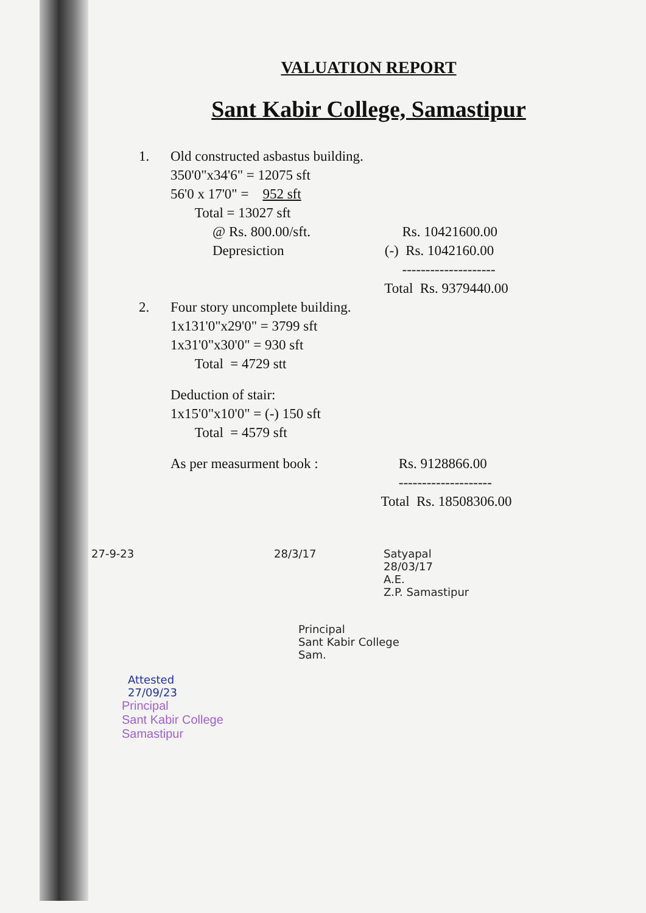VALUATION REPORT
Sant Kabir College, Samastipur
1. Old constructed asbastus building.
350'0"x34'6" = 12075 sft
56'0 x 17'0" = 952 sft
Total = 13027 sft
@ Rs. 800.00/sft. Rs. 10421600.00
Depresiction (-) Rs. 1042160.00
--------------------
Total Rs. 9379440.00
2. Four story uncomplete building.
1x131'0"x29'0" = 3799 sft
1x31'0"x30'0" = 930 sft
Total = 4729 stt
Deduction of stair:
1x15'0"x10'0" = (-) 150 sft
Total = 4579 sft
As per measurment book : Rs. 9128866.00
--------------------
Total Rs. 18508306.00
27-9-23 28/3/17 Satyapal
28/03/17
A.E.
Z.P. Samastipur
Principal
Sant Kabir College
Sam.
Attested
27/09/23
Principal
Sant Kabir College
Samastipur